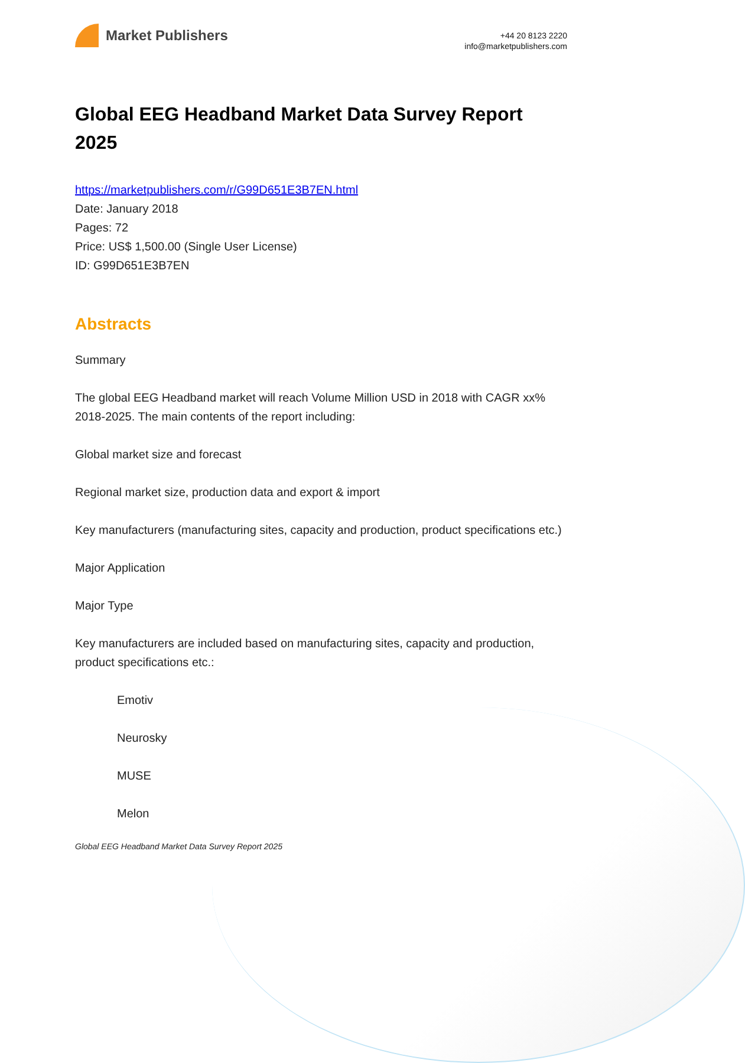Market Publishers
+44 20 8123 2220
info@marketpublishers.com
Global EEG Headband Market Data Survey Report 2025
https://marketpublishers.com/r/G99D651E3B7EN.html
Date: January 2018
Pages: 72
Price: US$ 1,500.00 (Single User License)
ID: G99D651E3B7EN
Abstracts
Summary
The global EEG Headband market will reach Volume Million USD in 2018 with CAGR xx% 2018-2025. The main contents of the report including:
Global market size and forecast
Regional market size, production data and export & import
Key manufacturers (manufacturing sites, capacity and production, product specifications etc.)
Major Application
Major Type
Key manufacturers are included based on manufacturing sites, capacity and production, product specifications etc.:
Emotiv
Neurosky
MUSE
Melon
Global EEG Headband Market Data Survey Report 2025